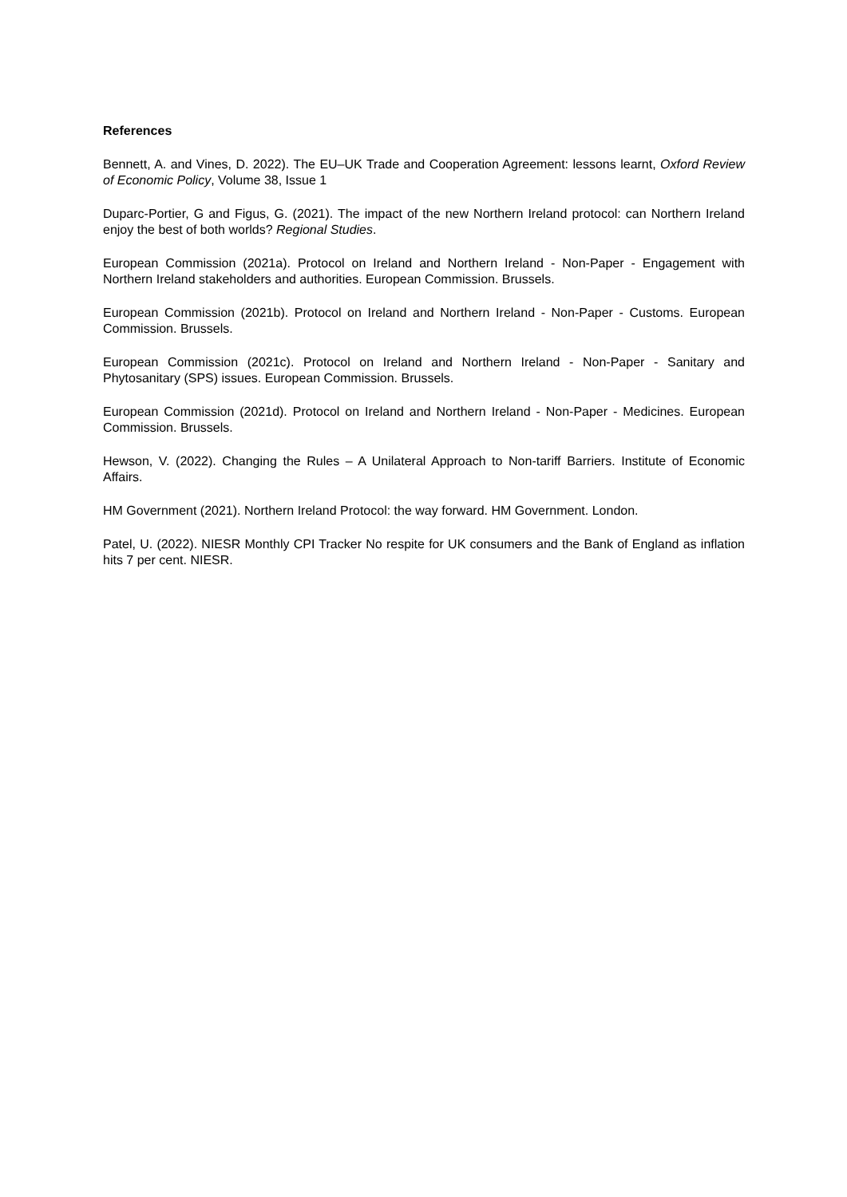References
Bennett, A. and Vines, D. 2022). The EU–UK Trade and Cooperation Agreement: lessons learnt, Oxford Review of Economic Policy, Volume 38, Issue 1
Duparc-Portier, G and Figus, G. (2021). The impact of the new Northern Ireland protocol: can Northern Ireland enjoy the best of both worlds? Regional Studies.
European Commission (2021a). Protocol on Ireland and Northern Ireland - Non-Paper - Engagement with Northern Ireland stakeholders and authorities. European Commission. Brussels.
European Commission (2021b). Protocol on Ireland and Northern Ireland - Non-Paper - Customs. European Commission. Brussels.
European Commission (2021c). Protocol on Ireland and Northern Ireland - Non-Paper - Sanitary and Phytosanitary (SPS) issues. European Commission. Brussels.
European Commission (2021d). Protocol on Ireland and Northern Ireland - Non-Paper - Medicines. European Commission. Brussels.
Hewson, V. (2022). Changing the Rules – A Unilateral Approach to Non-tariff Barriers. Institute of Economic Affairs.
HM Government (2021). Northern Ireland Protocol: the way forward. HM Government. London.
Patel, U. (2022). NIESR Monthly CPI Tracker No respite for UK consumers and the Bank of England as inflation hits 7 per cent. NIESR.